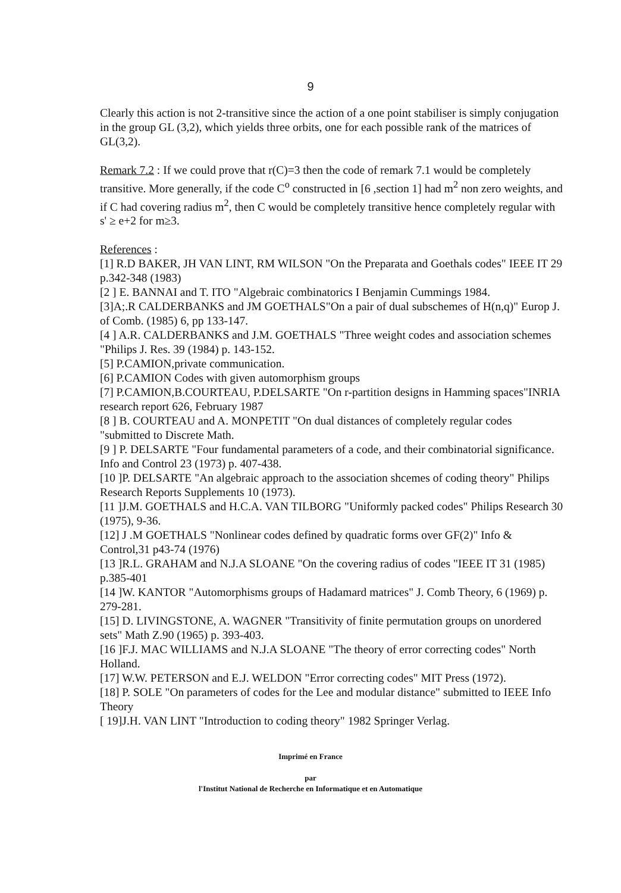9
Clearly this action is not 2-transitive since the action of a one point stabiliser is simply conjugation in the group GL (3,2), which yields three orbits, one for each possible rank of the matrices of GL(3,2).
Remark 7.2 : If we could prove that r(C)=3 then the code of remark 7.1 would be completely transitive. More generally, if the code C<sup>o</sup> constructed in [6 ,section 1] had m<sup>2</sup> non zero weights, and if C had covering radius m<sup>2</sup>, then C would be completely transitive hence completely regular with s' ≥ e+2 for m≥3.
References :
[1] R.D BAKER, JH VAN LINT, RM WILSON "On the Preparata and Goethals codes" IEEE IT 29 p.342-348 (1983)
[2 ] E. BANNAI and T. ITO "Algebraic combinatorics I Benjamin Cummings 1984.
[3]A;.R CALDERBANKS and JM GOETHALS"On a pair of dual subschemes of H(n,q)" Europ J. of Comb. (1985) 6, pp 133-147.
[4 ] A.R. CALDERBANKS and J.M. GOETHALS "Three weight codes and association schemes "Philips J. Res. 39 (1984) p. 143-152.
[5] P.CAMION,private communication.
[6] P.CAMION Codes with given automorphism groups
[7] P.CAMION,B.COURTEAU, P.DELSARTE "On r-partition designs in Hamming spaces"INRIA research report 626, February 1987
[8 ] B. COURTEAU and A. MONPETIT "On dual distances of completely regular codes "submitted to Discrete Math.
[9 ] P. DELSARTE "Four fundamental parameters of a code, and their combinatorial significance. Info and Control 23 (1973) p. 407-438.
[10 ]P. DELSARTE "An algebraic approach to the association shcemes of coding theory" Philips Research Reports Supplements 10 (1973).
[11 ]J.M. GOETHALS and H.C.A. VAN TILBORG "Uniformly packed codes" Philips Research 30 (1975), 9-36.
[12] J .M GOETHALS "Nonlinear codes defined by quadratic forms over GF(2)" Info &
Control,31 p43-74 (1976)
[13 ]R.L. GRAHAM and N.J.A SLOANE "On the covering radius of codes "IEEE IT 31 (1985) p.385-401
[14 ]W. KANTOR "Automorphisms groups of Hadamard matrices" J. Comb Theory, 6 (1969) p. 279-281.
[15] D. LIVINGSTONE, A. WAGNER "Transitivity of finite permutation groups on unordered sets" Math Z.90 (1965) p. 393-403.
[16 ]F.J. MAC WILLIAMS and N.J.A SLOANE "The theory of error correcting codes" North Holland.
[17] W.W. PETERSON and E.J. WELDON "Error correcting codes" MIT Press (1972).
[18] P. SOLE "On parameters of codes for the Lee and modular distance" submitted to IEEE Info Theory
[ 19]J.H. VAN LINT "Introduction to coding theory" 1982 Springer Verlag.
Imprimé en France
par
l'Institut National de Recherche en Informatique et en Automatique